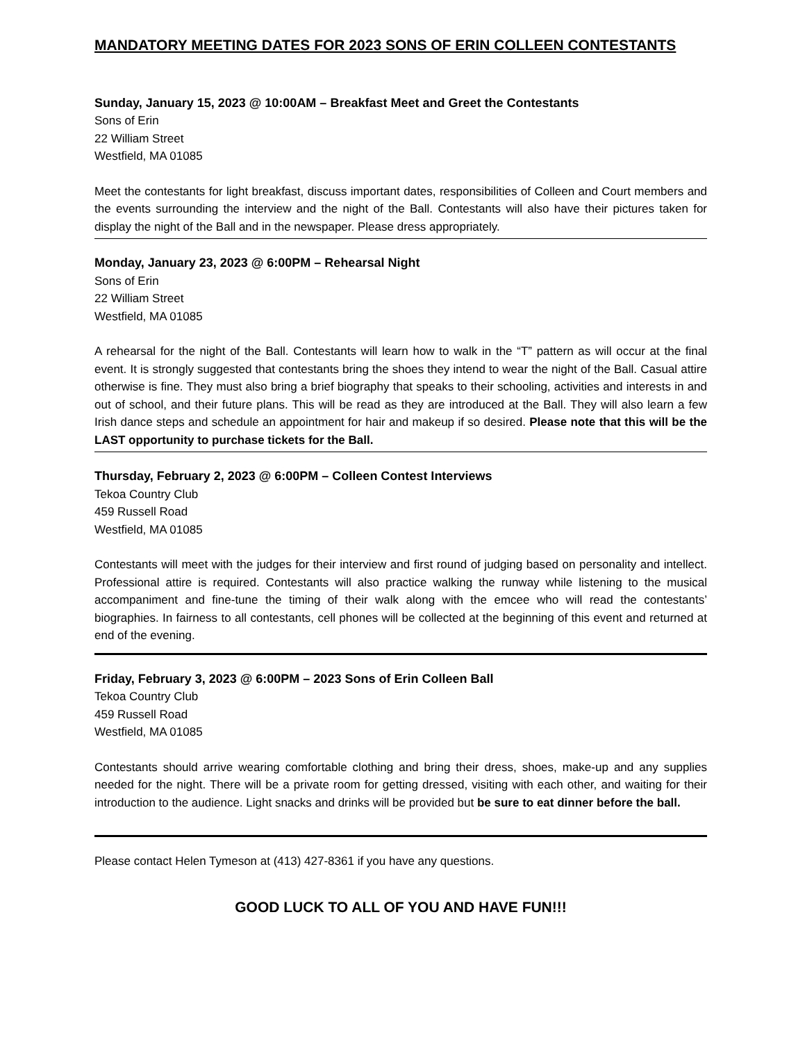MANDATORY MEETING DATES FOR 2023 SONS OF ERIN COLLEEN CONTESTANTS
Sunday, January 15, 2023 @ 10:00AM – Breakfast Meet and Greet the Contestants
Sons of Erin
22 William Street
Westfield, MA 01085
Meet the contestants for light breakfast, discuss important dates, responsibilities of Colleen and Court members and the events surrounding the interview and the night of the Ball. Contestants will also have their pictures taken for display the night of the Ball and in the newspaper. Please dress appropriately.
Monday, January 23, 2023 @ 6:00PM – Rehearsal Night
Sons of Erin
22 William Street
Westfield, MA 01085
A rehearsal for the night of the Ball. Contestants will learn how to walk in the “T” pattern as will occur at the final event. It is strongly suggested that contestants bring the shoes they intend to wear the night of the Ball. Casual attire otherwise is fine. They must also bring a brief biography that speaks to their schooling, activities and interests in and out of school, and their future plans. This will be read as they are introduced at the Ball. They will also learn a few Irish dance steps and schedule an appointment for hair and makeup if so desired. Please note that this will be the LAST opportunity to purchase tickets for the Ball.
Thursday, February 2, 2023 @ 6:00PM – Colleen Contest Interviews
Tekoa Country Club
459 Russell Road
Westfield, MA 01085
Contestants will meet with the judges for their interview and first round of judging based on personality and intellect. Professional attire is required. Contestants will also practice walking the runway while listening to the musical accompaniment and fine-tune the timing of their walk along with the emcee who will read the contestants’ biographies. In fairness to all contestants, cell phones will be collected at the beginning of this event and returned at end of the evening.
Friday, February 3, 2023 @ 6:00PM – 2023 Sons of Erin Colleen Ball
Tekoa Country Club
459 Russell Road
Westfield, MA 01085
Contestants should arrive wearing comfortable clothing and bring their dress, shoes, make-up and any supplies needed for the night. There will be a private room for getting dressed, visiting with each other, and waiting for their introduction to the audience. Light snacks and drinks will be provided but be sure to eat dinner before the ball.
Please contact Helen Tymeson at (413) 427-8361 if you have any questions.
GOOD LUCK TO ALL OF YOU AND HAVE FUN!!!